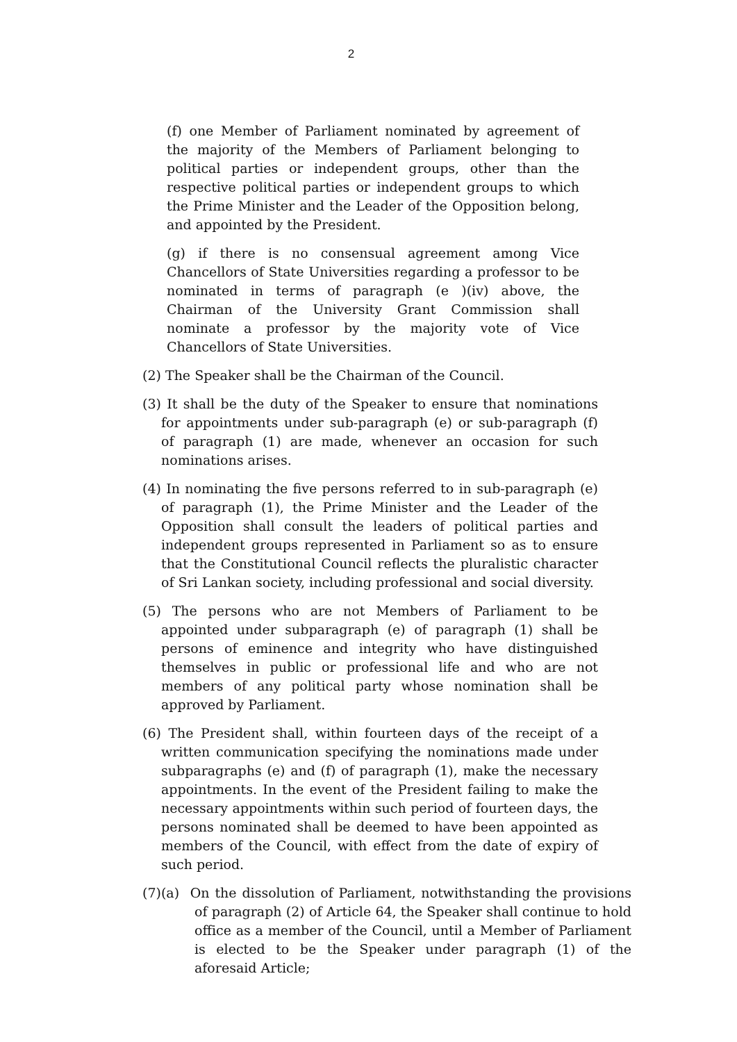2
(f) one Member of Parliament nominated by agreement of the majority of the Members of Parliament belonging to political parties or independent groups, other than the respective political parties or independent groups to which the Prime Minister and the Leader of the Opposition belong, and appointed by the President.
(g) if there is no consensual agreement among Vice Chancellors of State Universities regarding a professor to be nominated in terms of paragraph (e )(iv) above, the Chairman of the University Grant Commission shall nominate a professor by the majority vote of Vice Chancellors of State Universities.
(2) The Speaker shall be the Chairman of the Council.
(3) It shall be the duty of the Speaker to ensure that nominations for appointments under sub-paragraph (e) or sub-paragraph (f) of paragraph (1) are made, whenever an occasion for such nominations arises.
(4) In nominating the five persons referred to in sub-paragraph (e) of paragraph (1), the Prime Minister and the Leader of the Opposition shall consult the leaders of political parties and independent groups represented in Parliament so as to ensure that the Constitutional Council reflects the pluralistic character of Sri Lankan society, including professional and social diversity.
(5) The persons who are not Members of Parliament to be appointed under subparagraph (e) of paragraph (1) shall be persons of eminence and integrity who have distinguished themselves in public or professional life and who are not members of any political party whose nomination shall be approved by Parliament.
(6) The President shall, within fourteen days of the receipt of a written communication specifying the nominations made under subparagraphs (e) and (f) of paragraph (1), make the necessary appointments. In the event of the President failing to make the necessary appointments within such period of fourteen days, the persons nominated shall be deemed to have been appointed as members of the Council, with effect from the date of expiry of such period.
(7)(a) On the dissolution of Parliament, notwithstanding the provisions of paragraph (2) of Article 64, the Speaker shall continue to hold office as a member of the Council, until a Member of Parliament is elected to be the Speaker under paragraph (1) of the aforesaid Article;